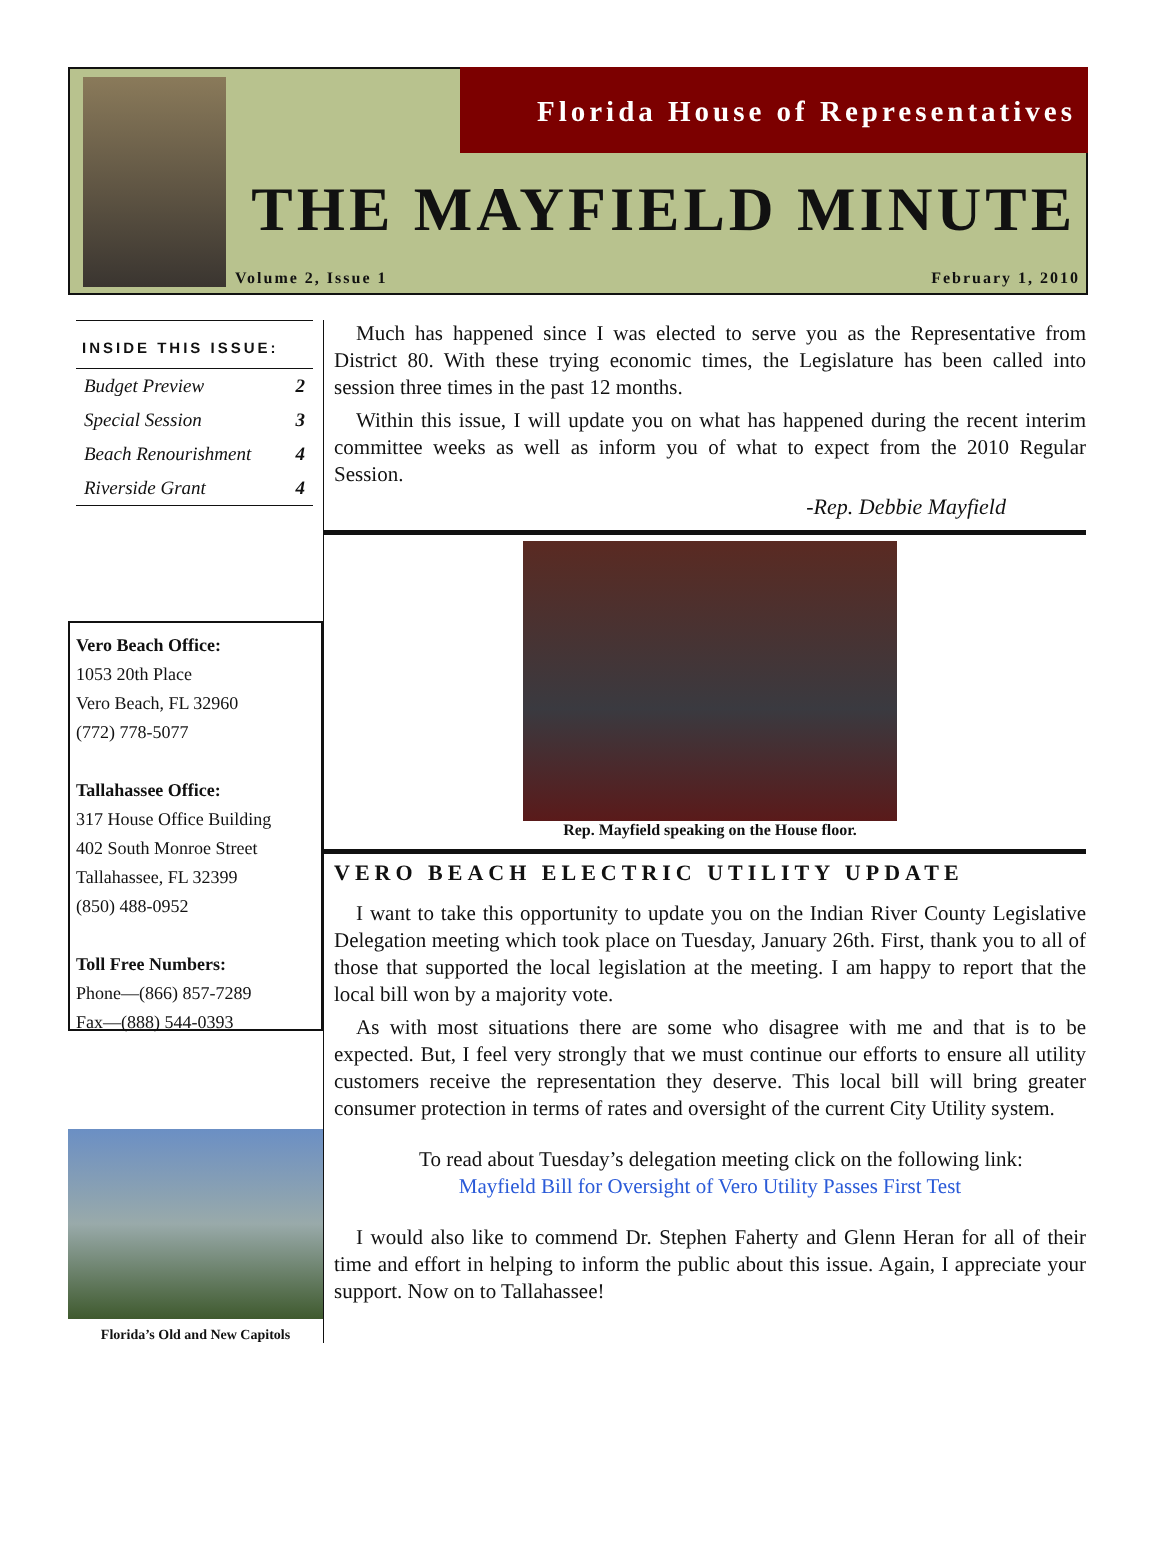Florida House of Representatives
THE MAYFIELD MINUTE
Volume 2, Issue 1 February 1, 2010
INSIDE THIS ISSUE:
Budget Preview 2
Special Session 3
Beach Renourishment 4
Riverside Grant 4
Vero Beach Office:
1053 20th Place
Vero Beach, FL 32960
(772) 778-5077
Tallahassee Office:
317 House Office Building
402 South Monroe Street
Tallahassee, FL 32399
(850) 488-0952
Toll Free Numbers:
Phone—(866) 857-7289
Fax—(888) 544-0393
Florida’s Old and New Capitols
Much has happened since I was elected to serve you as the Representative from District 80. With these trying economic times, the Legislature has been called into session three times in the past 12 months.
Within this issue, I will update you on what has happened during the recent interim committee weeks as well as inform you of what to expect from the 2010 Regular Session.
-Rep. Debbie Mayfield
Rep. Mayfield speaking on the House floor.
VERO BEACH ELECTRIC UTILITY UPDATE
I want to take this opportunity to update you on the Indian River County Legislative Delegation meeting which took place on Tuesday, January 26th. First, thank you to all of those that supported the local legislation at the meeting. I am happy to report that the local bill won by a majority vote.
As with most situations there are some who disagree with me and that is to be expected. But, I feel very strongly that we must continue our efforts to ensure all utility customers receive the representation they deserve. This local bill will bring greater consumer protection in terms of rates and oversight of the current City Utility system.
To read about Tuesday’s delegation meeting click on the following link:
Mayfield Bill for Oversight of Vero Utility Passes First Test
I would also like to commend Dr. Stephen Faherty and Glenn Heran for all of their time and effort in helping to inform the public about this issue. Again, I appreciate your support. Now on to Tallahassee!